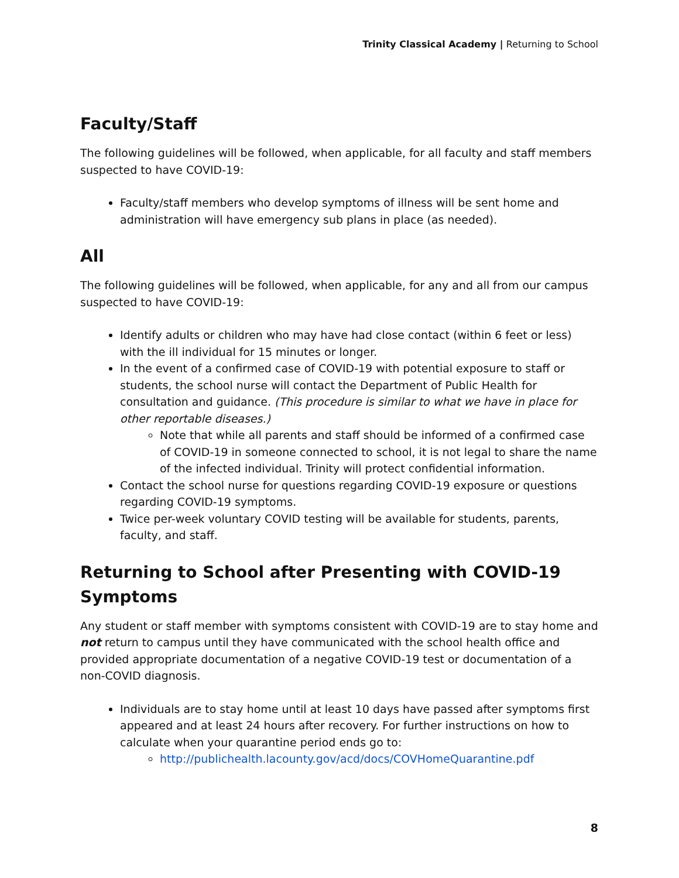Trinity Classical Academy | Returning to School
Faculty/Staff
The following guidelines will be followed, when applicable, for all faculty and staff members suspected to have COVID-19:
Faculty/staff members who develop symptoms of illness will be sent home and administration will have emergency sub plans in place (as needed).
All
The following guidelines will be followed, when applicable, for any and all from our campus suspected to have COVID-19:
Identify adults or children who may have had close contact (within 6 feet or less) with the ill individual for 15 minutes or longer.
In the event of a confirmed case of COVID-19 with potential exposure to staff or students, the school nurse will contact the Department of Public Health for consultation and guidance. (This procedure is similar to what we have in place for other reportable diseases.)
Note that while all parents and staff should be informed of a confirmed case of COVID-19 in someone connected to school, it is not legal to share the name of the infected individual. Trinity will protect confidential information.
Contact the school nurse for questions regarding COVID-19 exposure or questions regarding COVID-19 symptoms.
Twice per-week voluntary COVID testing will be available for students, parents, faculty, and staff.
Returning to School after Presenting with COVID-19 Symptoms
Any student or staff member with symptoms consistent with COVID-19 are to stay home and not return to campus until they have communicated with the school health office and provided appropriate documentation of a negative COVID-19 test or documentation of a non-COVID diagnosis.
Individuals are to stay home until at least 10 days have passed after symptoms first appeared and at least 24 hours after recovery. For further instructions on how to calculate when your quarantine period ends go to:
http://publichealth.lacounty.gov/acd/docs/COVHomeQuarantine.pdf
8